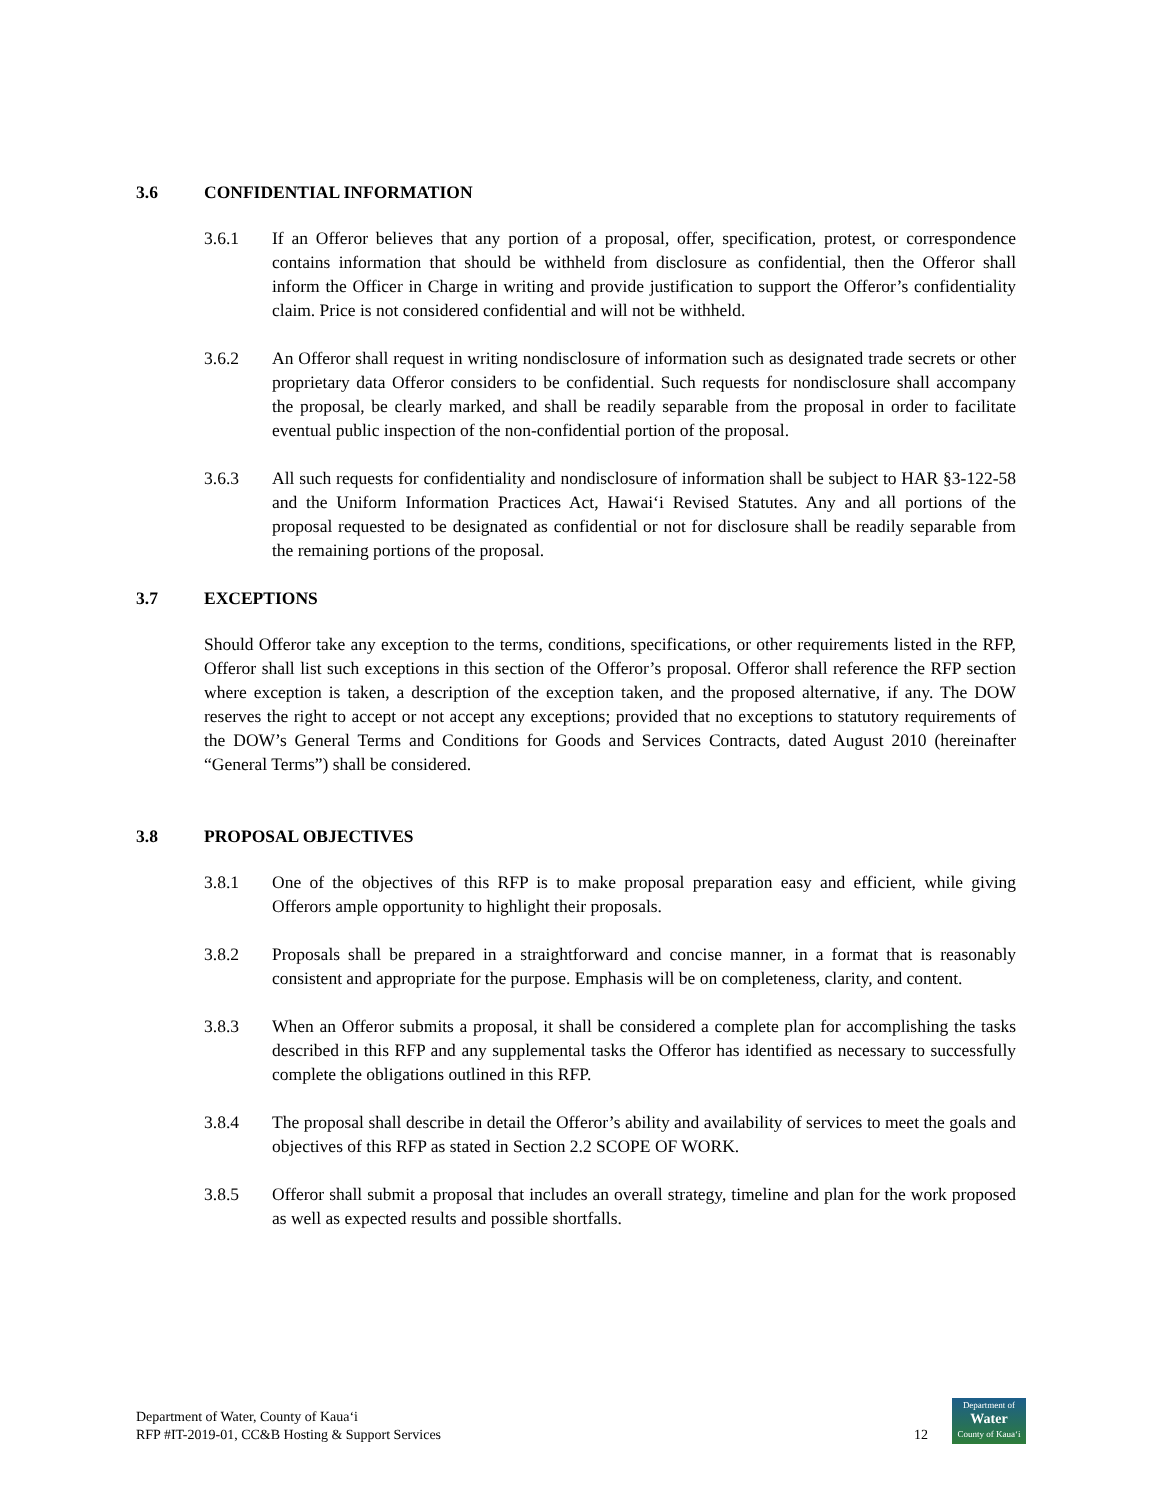3.6 CONFIDENTIAL INFORMATION
3.6.1 If an Offeror believes that any portion of a proposal, offer, specification, protest, or correspondence contains information that should be withheld from disclosure as confidential, then the Offeror shall inform the Officer in Charge in writing and provide justification to support the Offeror’s confidentiality claim. Price is not considered confidential and will not be withheld.
3.6.2 An Offeror shall request in writing nondisclosure of information such as designated trade secrets or other proprietary data Offeror considers to be confidential. Such requests for nondisclosure shall accompany the proposal, be clearly marked, and shall be readily separable from the proposal in order to facilitate eventual public inspection of the non-confidential portion of the proposal.
3.6.3 All such requests for confidentiality and nondisclosure of information shall be subject to HAR §3-122-58 and the Uniform Information Practices Act, Hawai‘i Revised Statutes. Any and all portions of the proposal requested to be designated as confidential or not for disclosure shall be readily separable from the remaining portions of the proposal.
3.7 EXCEPTIONS
Should Offeror take any exception to the terms, conditions, specifications, or other requirements listed in the RFP, Offeror shall list such exceptions in this section of the Offeror’s proposal. Offeror shall reference the RFP section where exception is taken, a description of the exception taken, and the proposed alternative, if any. The DOW reserves the right to accept or not accept any exceptions; provided that no exceptions to statutory requirements of the DOW’s General Terms and Conditions for Goods and Services Contracts, dated August 2010 (hereinafter “General Terms”) shall be considered.
3.8 PROPOSAL OBJECTIVES
3.8.1 One of the objectives of this RFP is to make proposal preparation easy and efficient, while giving Offerors ample opportunity to highlight their proposals.
3.8.2 Proposals shall be prepared in a straightforward and concise manner, in a format that is reasonably consistent and appropriate for the purpose. Emphasis will be on completeness, clarity, and content.
3.8.3 When an Offeror submits a proposal, it shall be considered a complete plan for accomplishing the tasks described in this RFP and any supplemental tasks the Offeror has identified as necessary to successfully complete the obligations outlined in this RFP.
3.8.4 The proposal shall describe in detail the Offeror’s ability and availability of services to meet the goals and objectives of this RFP as stated in Section 2.2 SCOPE OF WORK.
3.8.5 Offeror shall submit a proposal that includes an overall strategy, timeline and plan for the work proposed as well as expected results and possible shortfalls.
Department of Water, County of Kaua‘i
RFP #IT-2019-01, CC&B Hosting & Support Services
12
Department of
Water
County of Kaua‘i